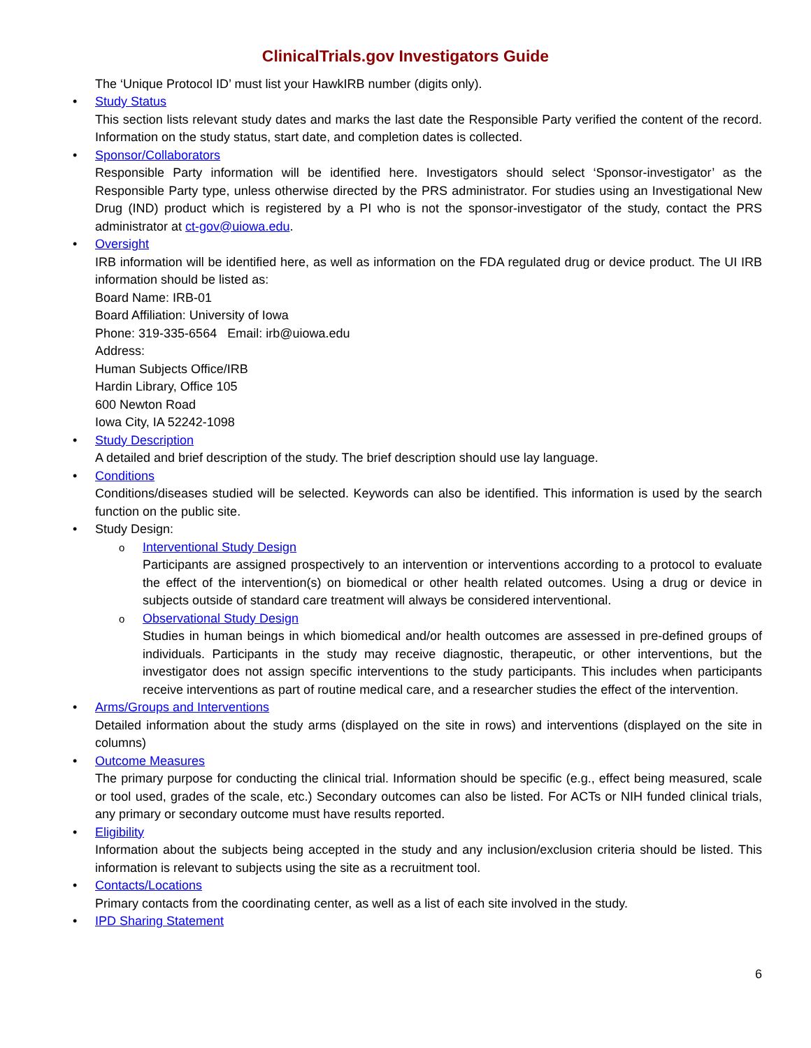ClinicalTrials.gov Investigators Guide
The ‘Unique Protocol ID’ must list your HawkIRB number (digits only).
Study Status
This section lists relevant study dates and marks the last date the Responsible Party verified the content of the record. Information on the study status, start date, and completion dates is collected.
Sponsor/Collaborators
Responsible Party information will be identified here. Investigators should select ‘Sponsor-investigator’ as the Responsible Party type, unless otherwise directed by the PRS administrator. For studies using an Investigational New Drug (IND) product which is registered by a PI who is not the sponsor-investigator of the study, contact the PRS administrator at ct-gov@uiowa.edu.
Oversight
IRB information will be identified here, as well as information on the FDA regulated drug or device product. The UI IRB information should be listed as:
Board Name: IRB-01
Board Affiliation: University of Iowa
Phone: 319-335-6564 Email: irb@uiowa.edu
Address:
Human Subjects Office/IRB
Hardin Library, Office 105
600 Newton Road
Iowa City, IA 52242-1098
Study Description
A detailed and brief description of the study. The brief description should use lay language.
Conditions
Conditions/diseases studied will be selected. Keywords can also be identified. This information is used by the search function on the public site.
Study Design:
Interventional Study Design
Participants are assigned prospectively to an intervention or interventions according to a protocol to evaluate the effect of the intervention(s) on biomedical or other health related outcomes. Using a drug or device in subjects outside of standard care treatment will always be considered interventional.
Observational Study Design
Studies in human beings in which biomedical and/or health outcomes are assessed in pre-defined groups of individuals. Participants in the study may receive diagnostic, therapeutic, or other interventions, but the investigator does not assign specific interventions to the study participants. This includes when participants receive interventions as part of routine medical care, and a researcher studies the effect of the intervention.
Arms/Groups and Interventions
Detailed information about the study arms (displayed on the site in rows) and interventions (displayed on the site in columns)
Outcome Measures
The primary purpose for conducting the clinical trial. Information should be specific (e.g., effect being measured, scale or tool used, grades of the scale, etc.) Secondary outcomes can also be listed. For ACTs or NIH funded clinical trials, any primary or secondary outcome must have results reported.
Eligibility
Information about the subjects being accepted in the study and any inclusion/exclusion criteria should be listed. This information is relevant to subjects using the site as a recruitment tool.
Contacts/Locations
Primary contacts from the coordinating center, as well as a list of each site involved in the study.
IPD Sharing Statement
6